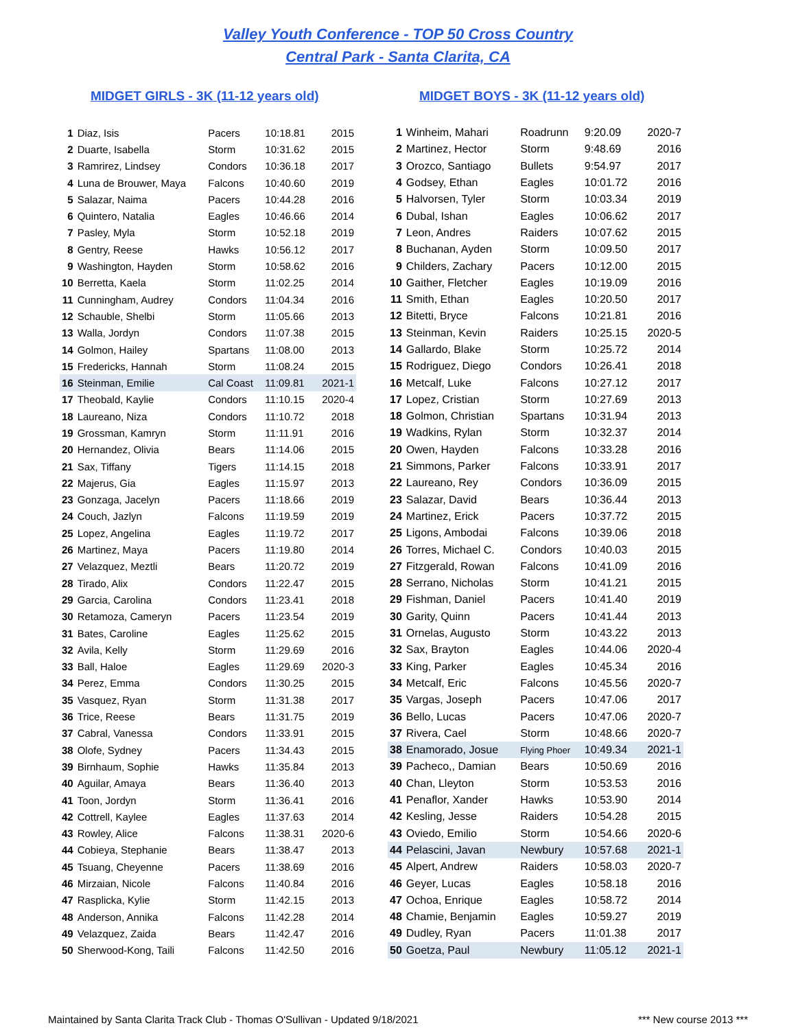Valley Youth Conference - TOP 50 Cross Country
Central Park - Santa Clarita, CA
MIDGET GIRLS - 3K (11-12 years old) MIDGET BOYS - 3K (11-12 years old)
| 1 | Diaz, Isis | Pacers | 10:18.81 | 2015 |
| 2 | Duarte, Isabella | Storm | 10:31.62 | 2015 |
| 3 | Ramrirez, Lindsey | Condors | 10:36.18 | 2017 |
| 4 | Luna de Brouwer, Maya | Falcons | 10:40.60 | 2019 |
| 5 | Salazar, Naima | Pacers | 10:44.28 | 2016 |
| 6 | Quintero, Natalia | Eagles | 10:46.66 | 2014 |
| 7 | Pasley, Myla | Storm | 10:52.18 | 2019 |
| 8 | Gentry, Reese | Hawks | 10:56.12 | 2017 |
| 9 | Washington, Hayden | Storm | 10:58.62 | 2016 |
| 10 | Berretta, Kaela | Storm | 11:02.25 | 2014 |
| 11 | Cunningham, Audrey | Condors | 11:04.34 | 2016 |
| 12 | Schauble, Shelbi | Storm | 11:05.66 | 2013 |
| 13 | Walla, Jordyn | Condors | 11:07.38 | 2015 |
| 14 | Golmon, Hailey | Spartans | 11:08.00 | 2013 |
| 15 | Fredericks, Hannah | Storm | 11:08.24 | 2015 |
| 16 | Steinman, Emilie | Cal Coast | 11:09.81 | 2021-1 |
| 17 | Theobald, Kaylie | Condors | 11:10.15 | 2020-4 |
| 18 | Laureano, Niza | Condors | 11:10.72 | 2018 |
| 19 | Grossman, Kamryn | Storm | 11:11.91 | 2016 |
| 20 | Hernandez, Olivia | Bears | 11:14.06 | 2015 |
| 21 | Sax, Tiffany | Tigers | 11:14.15 | 2018 |
| 22 | Majerus, Gia | Eagles | 11:15.97 | 2013 |
| 23 | Gonzaga, Jacelyn | Pacers | 11:18.66 | 2019 |
| 24 | Couch, Jazlyn | Falcons | 11:19.59 | 2019 |
| 25 | Lopez, Angelina | Eagles | 11:19.72 | 2017 |
| 26 | Martinez, Maya | Pacers | 11:19.80 | 2014 |
| 27 | Velazquez, Meztli | Bears | 11:20.72 | 2019 |
| 28 | Tirado, Alix | Condors | 11:22.47 | 2015 |
| 29 | Garcia, Carolina | Condors | 11:23.41 | 2018 |
| 30 | Retamoza, Cameryn | Pacers | 11:23.54 | 2019 |
| 31 | Bates, Caroline | Eagles | 11:25.62 | 2015 |
| 32 | Avila, Kelly | Storm | 11:29.69 | 2016 |
| 33 | Ball, Haloe | Eagles | 11:29.69 | 2020-3 |
| 34 | Perez, Emma | Condors | 11:30.25 | 2015 |
| 35 | Vasquez, Ryan | Storm | 11:31.38 | 2017 |
| 36 | Trice, Reese | Bears | 11:31.75 | 2019 |
| 37 | Cabral, Vanessa | Condors | 11:33.91 | 2015 |
| 38 | Olofe, Sydney | Pacers | 11:34.43 | 2015 |
| 39 | Birnhaum, Sophie | Hawks | 11:35.84 | 2013 |
| 40 | Aguilar, Amaya | Bears | 11:36.40 | 2013 |
| 41 | Toon, Jordyn | Storm | 11:36.41 | 2016 |
| 42 | Cottrell, Kaylee | Eagles | 11:37.63 | 2014 |
| 43 | Rowley, Alice | Falcons | 11:38.31 | 2020-6 |
| 44 | Cobieya, Stephanie | Bears | 11:38.47 | 2013 |
| 45 | Tsuang, Cheyenne | Pacers | 11:38.69 | 2016 |
| 46 | Mirzaian, Nicole | Falcons | 11:40.84 | 2016 |
| 47 | Rasplicka, Kylie | Storm | 11:42.15 | 2013 |
| 48 | Anderson, Annika | Falcons | 11:42.28 | 2014 |
| 49 | Velazquez, Zaida | Bears | 11:42.47 | 2016 |
| 50 | Sherwood-Kong, Taili | Falcons | 11:42.50 | 2016 |
| 1 | Winheim, Mahari | Roadrunn | 9:20.09 | 2020-7 |
| 2 | Martinez, Hector | Storm | 9:48.69 | 2016 |
| 3 | Orozco, Santiago | Bullets | 9:54.97 | 2017 |
| 4 | Godsey, Ethan | Eagles | 10:01.72 | 2016 |
| 5 | Halvorsen, Tyler | Storm | 10:03.34 | 2019 |
| 6 | Dubal, Ishan | Eagles | 10:06.62 | 2017 |
| 7 | Leon, Andres | Raiders | 10:07.62 | 2015 |
| 8 | Buchanan, Ayden | Storm | 10:09.50 | 2017 |
| 9 | Childers, Zachary | Pacers | 10:12.00 | 2015 |
| 10 | Gaither, Fletcher | Eagles | 10:19.09 | 2016 |
| 11 | Smith, Ethan | Eagles | 10:20.50 | 2017 |
| 12 | Bitetti, Bryce | Falcons | 10:21.81 | 2016 |
| 13 | Steinman, Kevin | Raiders | 10:25.15 | 2020-5 |
| 14 | Gallardo, Blake | Storm | 10:25.72 | 2014 |
| 15 | Rodriguez, Diego | Condors | 10:26.41 | 2018 |
| 16 | Metcalf, Luke | Falcons | 10:27.12 | 2017 |
| 17 | Lopez, Cristian | Storm | 10:27.69 | 2013 |
| 18 | Golmon, Christian | Spartans | 10:31.94 | 2013 |
| 19 | Wadkins, Rylan | Storm | 10:32.37 | 2014 |
| 20 | Owen, Hayden | Falcons | 10:33.28 | 2016 |
| 21 | Simmons, Parker | Falcons | 10:33.91 | 2017 |
| 22 | Laureano, Rey | Condors | 10:36.09 | 2015 |
| 23 | Salazar, David | Bears | 10:36.44 | 2013 |
| 24 | Martinez, Erick | Pacers | 10:37.72 | 2015 |
| 25 | Ligons, Ambodai | Falcons | 10:39.06 | 2018 |
| 26 | Torres, Michael C. | Condors | 10:40.03 | 2015 |
| 27 | Fitzgerald, Rowan | Falcons | 10:41.09 | 2016 |
| 28 | Serrano, Nicholas | Storm | 10:41.21 | 2015 |
| 29 | Fishman, Daniel | Pacers | 10:41.40 | 2019 |
| 30 | Garity, Quinn | Pacers | 10:41.44 | 2013 |
| 31 | Ornelas, Augusto | Storm | 10:43.22 | 2013 |
| 32 | Sax, Brayton | Eagles | 10:44.06 | 2020-4 |
| 33 | King, Parker | Eagles | 10:45.34 | 2016 |
| 34 | Metcalf, Eric | Falcons | 10:45.56 | 2020-7 |
| 35 | Vargas, Joseph | Pacers | 10:47.06 | 2017 |
| 36 | Bello, Lucas | Pacers | 10:47.06 | 2020-7 |
| 37 | Rivera, Cael | Storm | 10:48.66 | 2020-7 |
| 38 | Enamorado, Josue | Flying Phoer | 10:49.34 | 2021-1 |
| 39 | Pacheco,, Damian | Bears | 10:50.69 | 2016 |
| 40 | Chan, Lleyton | Storm | 10:53.53 | 2016 |
| 41 | Penaflor, Xander | Hawks | 10:53.90 | 2014 |
| 42 | Kesling, Jesse | Raiders | 10:54.28 | 2015 |
| 43 | Oviedo, Emilio | Storm | 10:54.66 | 2020-6 |
| 44 | Pelascini, Javan | Newbury | 10:57.68 | 2021-1 |
| 45 | Alpert, Andrew | Raiders | 10:58.03 | 2020-7 |
| 46 | Geyer, Lucas | Eagles | 10:58.18 | 2016 |
| 47 | Ochoa, Enrique | Eagles | 10:58.72 | 2014 |
| 48 | Chamie, Benjamin | Eagles | 10:59.27 | 2019 |
| 49 | Dudley, Ryan | Pacers | 11:01.38 | 2017 |
| 50 | Goetza, Paul | Newbury | 11:05.12 | 2021-1 |
Maintained by Santa Clarita Track Club - Thomas O'Sullivan - Updated 9/18/2021 *** New course 2013 ***